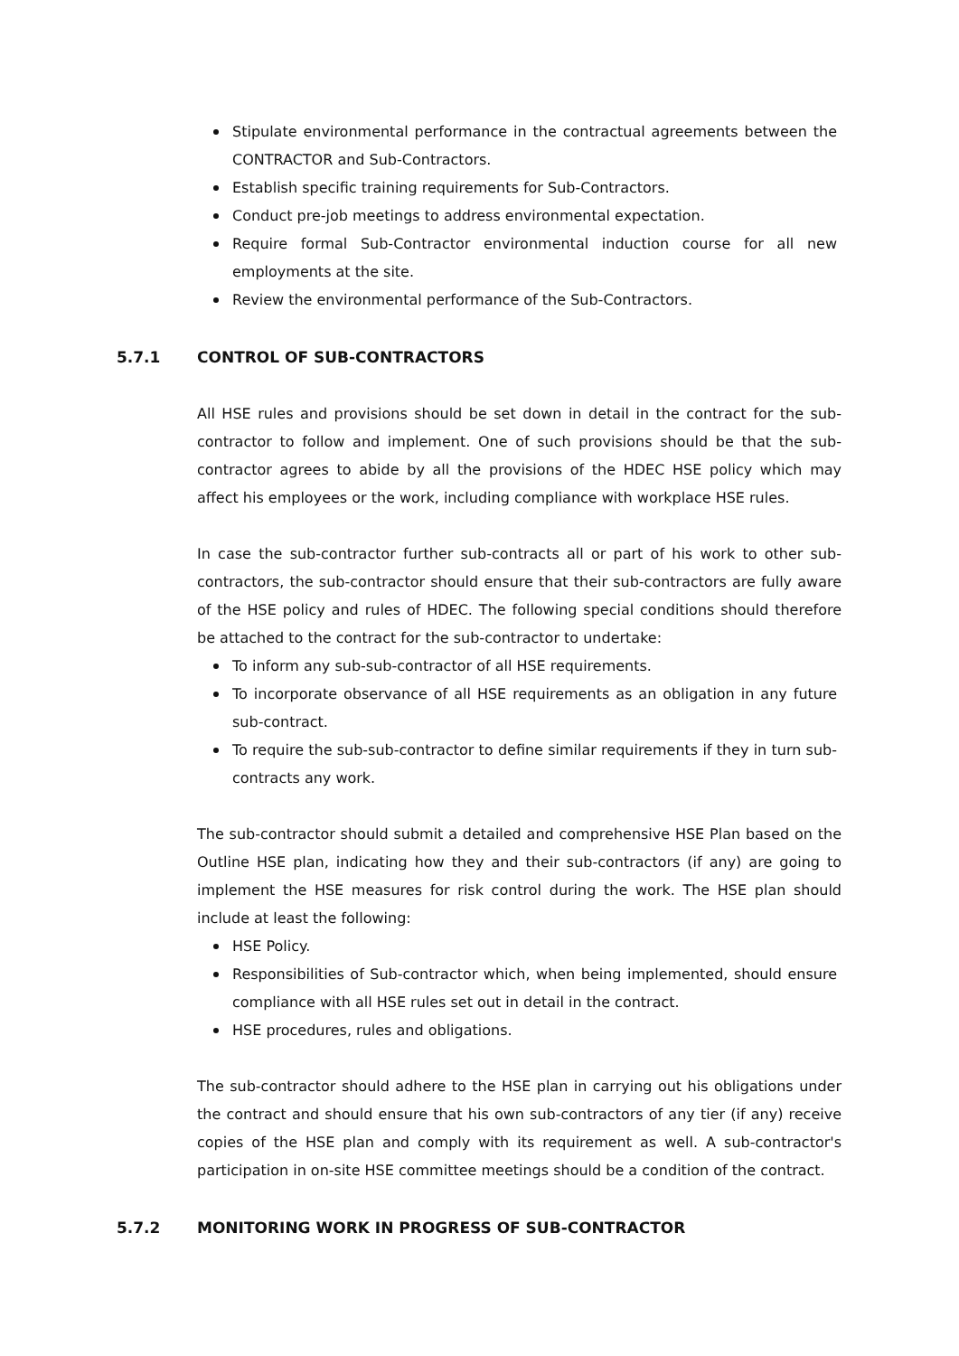Stipulate environmental performance in the contractual agreements between the CONTRACTOR and Sub-Contractors.
Establish specific training requirements for Sub-Contractors.
Conduct pre-job meetings to address environmental expectation.
Require formal Sub-Contractor environmental induction course for all new employments at the site.
Review the environmental performance of the Sub-Contractors.
5.7.1 CONTROL OF SUB-CONTRACTORS
All HSE rules and provisions should be set down in detail in the contract for the sub-contractor to follow and implement. One of such provisions should be that the sub-contractor agrees to abide by all the provisions of the HDEC HSE policy which may affect his employees or the work, including compliance with workplace HSE rules.
In case the sub-contractor further sub-contracts all or part of his work to other sub-contractors, the sub-contractor should ensure that their sub-contractors are fully aware of the HSE policy and rules of HDEC. The following special conditions should therefore be attached to the contract for the sub-contractor to undertake:
To inform any sub-sub-contractor of all HSE requirements.
To incorporate observance of all HSE requirements as an obligation in any future sub-contract.
To require the sub-sub-contractor to define similar requirements if they in turn sub-contracts any work.
The sub-contractor should submit a detailed and comprehensive HSE Plan based on the Outline HSE plan, indicating how they and their sub-contractors (if any) are going to implement the HSE measures for risk control during the work. The HSE plan should include at least the following:
HSE Policy.
Responsibilities of Sub-contractor which, when being implemented, should ensure compliance with all HSE rules set out in detail in the contract.
HSE procedures, rules and obligations.
The sub-contractor should adhere to the HSE plan in carrying out his obligations under the contract and should ensure that his own sub-contractors of any tier (if any) receive copies of the HSE plan and comply with its requirement as well. A sub-contractor's participation in on-site HSE committee meetings should be a condition of the contract.
5.7.2 MONITORING WORK IN PROGRESS OF SUB-CONTRACTOR